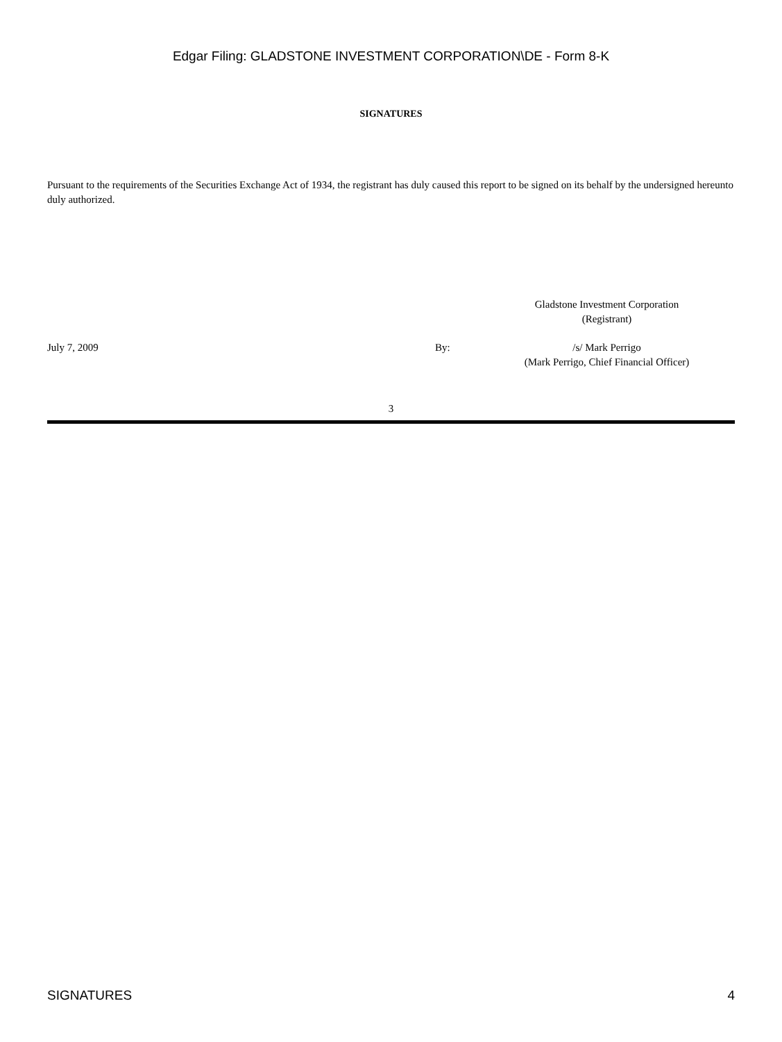Edgar Filing: GLADSTONE INVESTMENT CORPORATION\DE - Form 8-K
SIGNATURES
Pursuant to the requirements of the Securities Exchange Act of 1934, the registrant has duly caused this report to be signed on its behalf by the undersigned hereunto duly authorized.
Gladstone Investment Corporation
(Registrant)
July 7, 2009 By: /s/ Mark Perrigo
(Mark Perrigo, Chief Financial Officer)
3
SIGNATURES 4